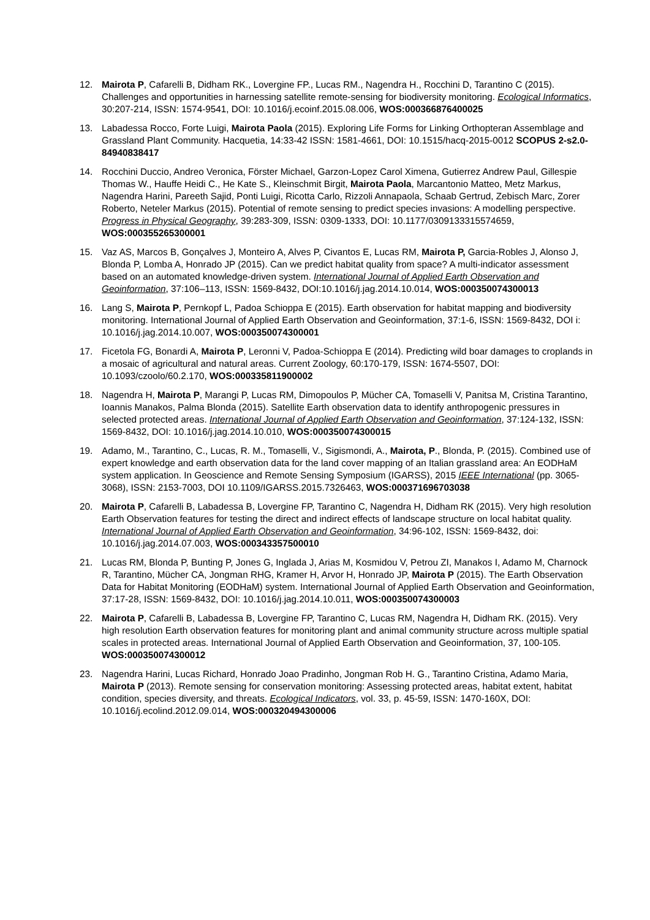12. Mairota P, Cafarelli B, Didham RK., Lovergine FP., Lucas RM., Nagendra H., Rocchini D, Tarantino C (2015). Challenges and opportunities in harnessing satellite remote-sensing for biodiversity monitoring. Ecological Informatics, 30:207-214, ISSN: 1574-9541, DOI: 10.1016/j.ecoinf.2015.08.006, WOS:000366876400025
13. Labadessa Rocco, Forte Luigi, Mairota Paola (2015). Exploring Life Forms for Linking Orthopteran Assemblage and Grassland Plant Community. Hacquetia, 14:33-42 ISSN: 1581-4661, DOI: 10.1515/hacq-2015-0012 SCOPUS 2-s2.0-84940838417
14. Rocchini Duccio, Andreo Veronica, Förster Michael, Garzon-Lopez Carol Ximena, Gutierrez Andrew Paul, Gillespie Thomas W., Hauffe Heidi C., He Kate S., Kleinschmit Birgit, Mairota Paola, Marcantonio Matteo, Metz Markus, Nagendra Harini, Pareeth Sajid, Ponti Luigi, Ricotta Carlo, Rizzoli Annapaola, Schaab Gertrud, Zebisch Marc, Zorer Roberto, Neteler Markus (2015). Potential of remote sensing to predict species invasions: A modelling perspective. Progress in Physical Geography, 39:283-309, ISSN: 0309-1333, DOI: 10.1177/0309133315574659, WOS:000355265300001
15. Vaz AS, Marcos B, Gonçalves J, Monteiro A, Alves P, Civantos E, Lucas RM, Mairota P, Garcia-Robles J, Alonso J, Blonda P, Lomba A, Honrado JP (2015). Can we predict habitat quality from space? A multi-indicator assessment based on an automated knowledge-driven system. International Journal of Applied Earth Observation and Geoinformation, 37:106–113, ISSN: 1569-8432, DOI:10.1016/j.jag.2014.10.014, WOS:000350074300013
16. Lang S, Mairota P, Pernkopf L, Padoa Schioppa E (2015). Earth observation for habitat mapping and biodiversity monitoring. International Journal of Applied Earth Observation and Geoinformation, 37:1-6, ISSN: 1569-8432, DOI i: 10.1016/j.jag.2014.10.007, WOS:000350074300001
17. Ficetola FG, Bonardi A, Mairota P, Leronni V, Padoa-Schioppa E (2014). Predicting wild boar damages to croplands in a mosaic of agricultural and natural areas. Current Zoology, 60:170-179, ISSN: 1674-5507, DOI: 10.1093/czoolo/60.2.170, WOS:000335811900002
18. Nagendra H, Mairota P, Marangi P, Lucas RM, Dimopoulos P, Mücher CA, Tomaselli V, Panitsa M, Cristina Tarantino, Ioannis Manakos, Palma Blonda (2015). Satellite Earth observation data to identify anthropogenic pressures in selected protected areas. International Journal of Applied Earth Observation and Geoinformation, 37:124-132, ISSN: 1569-8432, DOI: 10.1016/j.jag.2014.10.010, WOS:000350074300015
19. Adamo, M., Tarantino, C., Lucas, R. M., Tomaselli, V., Sigismondi, A., Mairota, P., Blonda, P. (2015). Combined use of expert knowledge and earth observation data for the land cover mapping of an Italian grassland area: An EODHaM system application. In Geoscience and Remote Sensing Symposium (IGARSS), 2015 IEEE International (pp. 3065-3068), ISSN: 2153-7003, DOI 10.1109/IGARSS.2015.7326463, WOS:000371696703038
20. Mairota P, Cafarelli B, Labadessa B, Lovergine FP, Tarantino C, Nagendra H, Didham RK (2015). Very high resolution Earth Observation features for testing the direct and indirect effects of landscape structure on local habitat quality. International Journal of Applied Earth Observation and Geoinformation, 34:96-102, ISSN: 1569-8432, doi: 10.1016/j.jag.2014.07.003, WOS:000343357500010
21. Lucas RM, Blonda P, Bunting P, Jones G, Inglada J, Arias M, Kosmidou V, Petrou ZI, Manakos I, Adamo M, Charnock R, Tarantino, Mücher CA, Jongman RHG, Kramer H, Arvor H, Honrado JP, Mairota P (2015). The Earth Observation Data for Habitat Monitoring (EODHaM) system. International Journal of Applied Earth Observation and Geoinformation, 37:17-28, ISSN: 1569-8432, DOI: 10.1016/j.jag.2014.10.011, WOS:000350074300003
22. Mairota P, Cafarelli B, Labadessa B, Lovergine FP, Tarantino C, Lucas RM, Nagendra H, Didham RK. (2015). Very high resolution Earth observation features for monitoring plant and animal community structure across multiple spatial scales in protected areas. International Journal of Applied Earth Observation and Geoinformation, 37, 100-105. WOS:000350074300012
23. Nagendra Harini, Lucas Richard, Honrado Joao Pradinho, Jongman Rob H. G., Tarantino Cristina, Adamo Maria, Mairota P (2013). Remote sensing for conservation monitoring: Assessing protected areas, habitat extent, habitat condition, species diversity, and threats. Ecological Indicators, vol. 33, p. 45-59, ISSN: 1470-160X, DOI: 10.1016/j.ecolind.2012.09.014, WOS:000320494300006